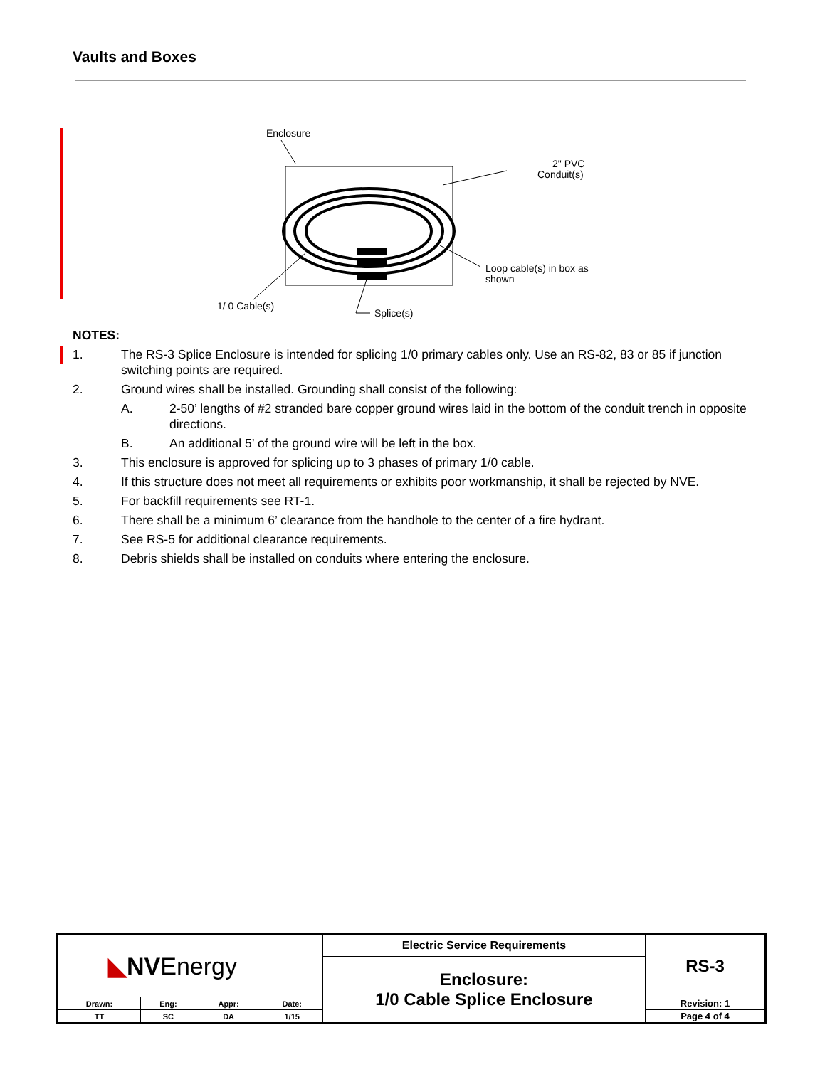Vaults and Boxes
Enclosure
2" PVC
Conduit(s)
Loop cable(s) in box as
shown
1/ 0 Cable(s)
Splice(s)
NOTES:
1. The RS-3 Splice Enclosure is intended for splicing 1/0 primary cables only. Use an RS-82, 83 or 85 if junction switching points are required.
2. Ground wires shall be installed. Grounding shall consist of the following:
A. 2-50’ lengths of #2 stranded bare copper ground wires laid in the bottom of the conduit trench in opposite directions.
B. An additional 5’ of the ground wire will be left in the box.
3. This enclosure is approved for splicing up to 3 phases of primary 1/0 cable.
4. If this structure does not meet all requirements or exhibits poor workmanship, it shall be rejected by NVE.
5. For backfill requirements see RT-1.
6. There shall be a minimum 6’ clearance from the handhole to the center of a fire hydrant.
7. See RS-5 for additional clearance requirements.
8. Debris shields shall be installed on conduits where entering the enclosure.
| ◣ NV Energy | | | | Electric Service Requirements | RS-3 |
| | | | | Enclosure: 1/0 Cable Splice Enclosure | |
| Drawn: | Eng: | Appr: | Date: | | Revision: 1 |
| TT | SC | DA | 1/15 | | Page 4 of 4 |